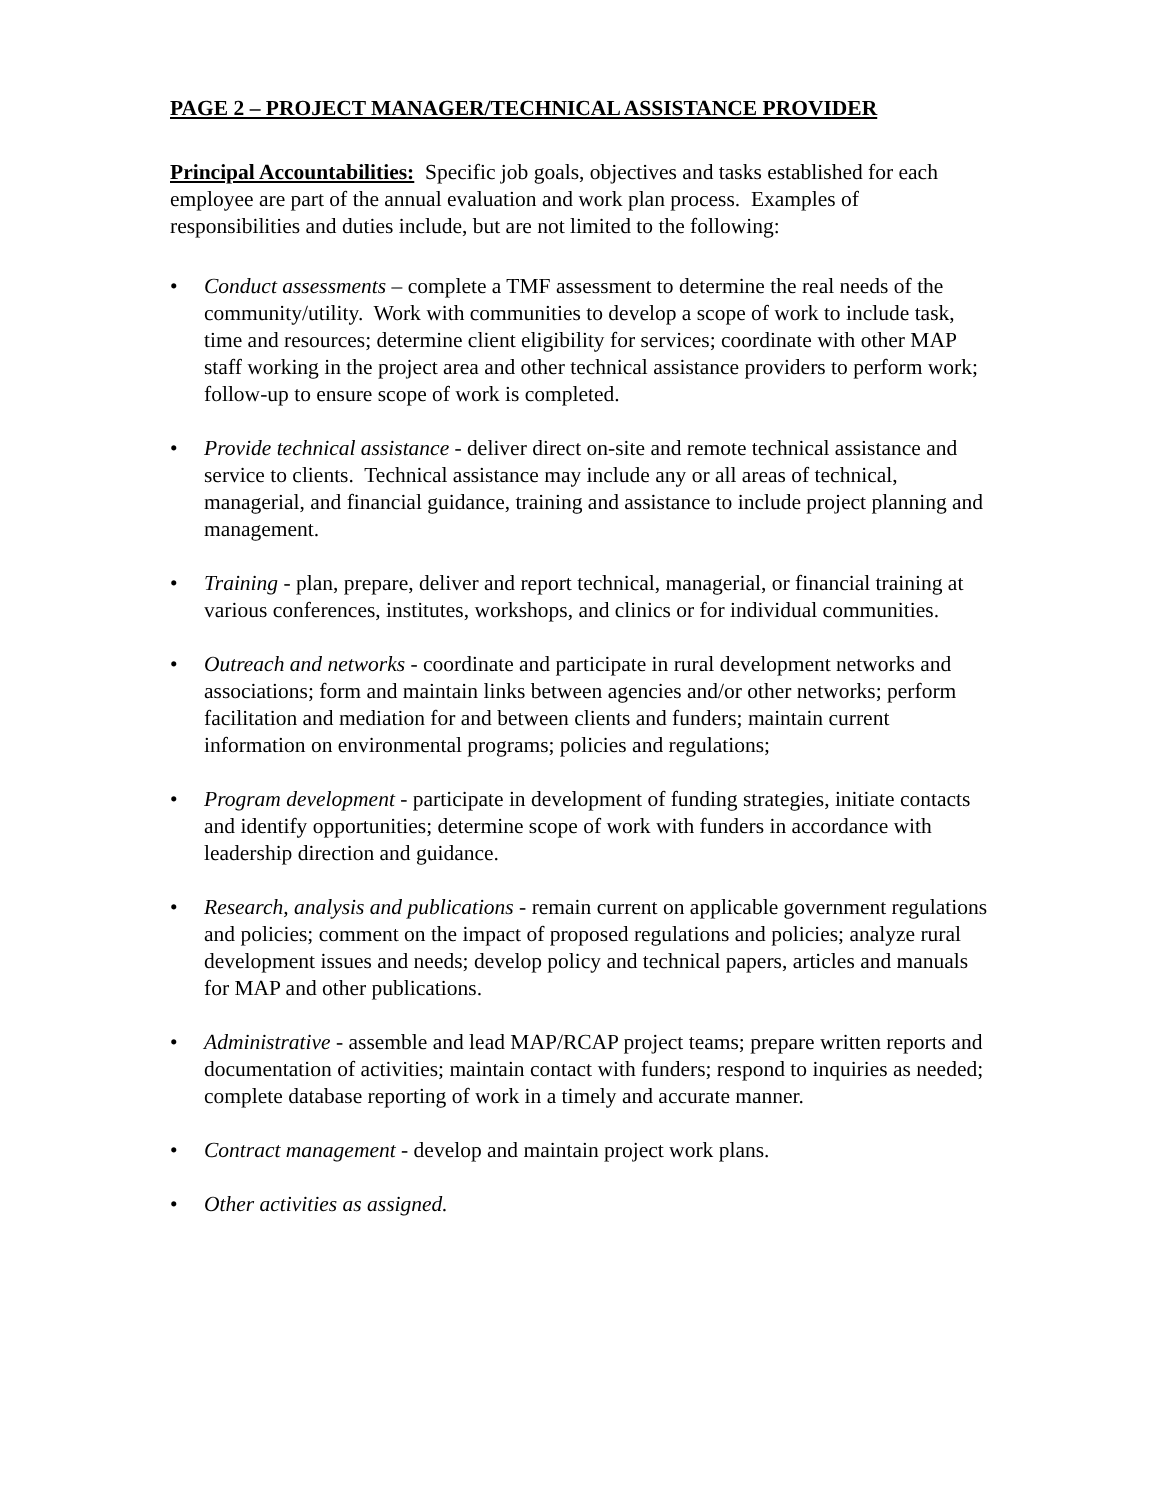PAGE 2 – PROJECT MANAGER/TECHNICAL ASSISTANCE PROVIDER
Principal Accountabilities: Specific job goals, objectives and tasks established for each employee are part of the annual evaluation and work plan process. Examples of responsibilities and duties include, but are not limited to the following:
• Conduct assessments – complete a TMF assessment to determine the real needs of the community/utility. Work with communities to develop a scope of work to include task, time and resources; determine client eligibility for services; coordinate with other MAP staff working in the project area and other technical assistance providers to perform work; follow-up to ensure scope of work is completed.
• Provide technical assistance - deliver direct on-site and remote technical assistance and service to clients. Technical assistance may include any or all areas of technical, managerial, and financial guidance, training and assistance to include project planning and management.
• Training - plan, prepare, deliver and report technical, managerial, or financial training at various conferences, institutes, workshops, and clinics or for individual communities.
• Outreach and networks - coordinate and participate in rural development networks and associations; form and maintain links between agencies and/or other networks; perform facilitation and mediation for and between clients and funders; maintain current information on environmental programs; policies and regulations;
• Program development - participate in development of funding strategies, initiate contacts and identify opportunities; determine scope of work with funders in accordance with leadership direction and guidance.
• Research, analysis and publications - remain current on applicable government regulations and policies; comment on the impact of proposed regulations and policies; analyze rural development issues and needs; develop policy and technical papers, articles and manuals for MAP and other publications.
• Administrative - assemble and lead MAP/RCAP project teams; prepare written reports and documentation of activities; maintain contact with funders; respond to inquiries as needed; complete database reporting of work in a timely and accurate manner.
• Contract management - develop and maintain project work plans.
• Other activities as assigned.